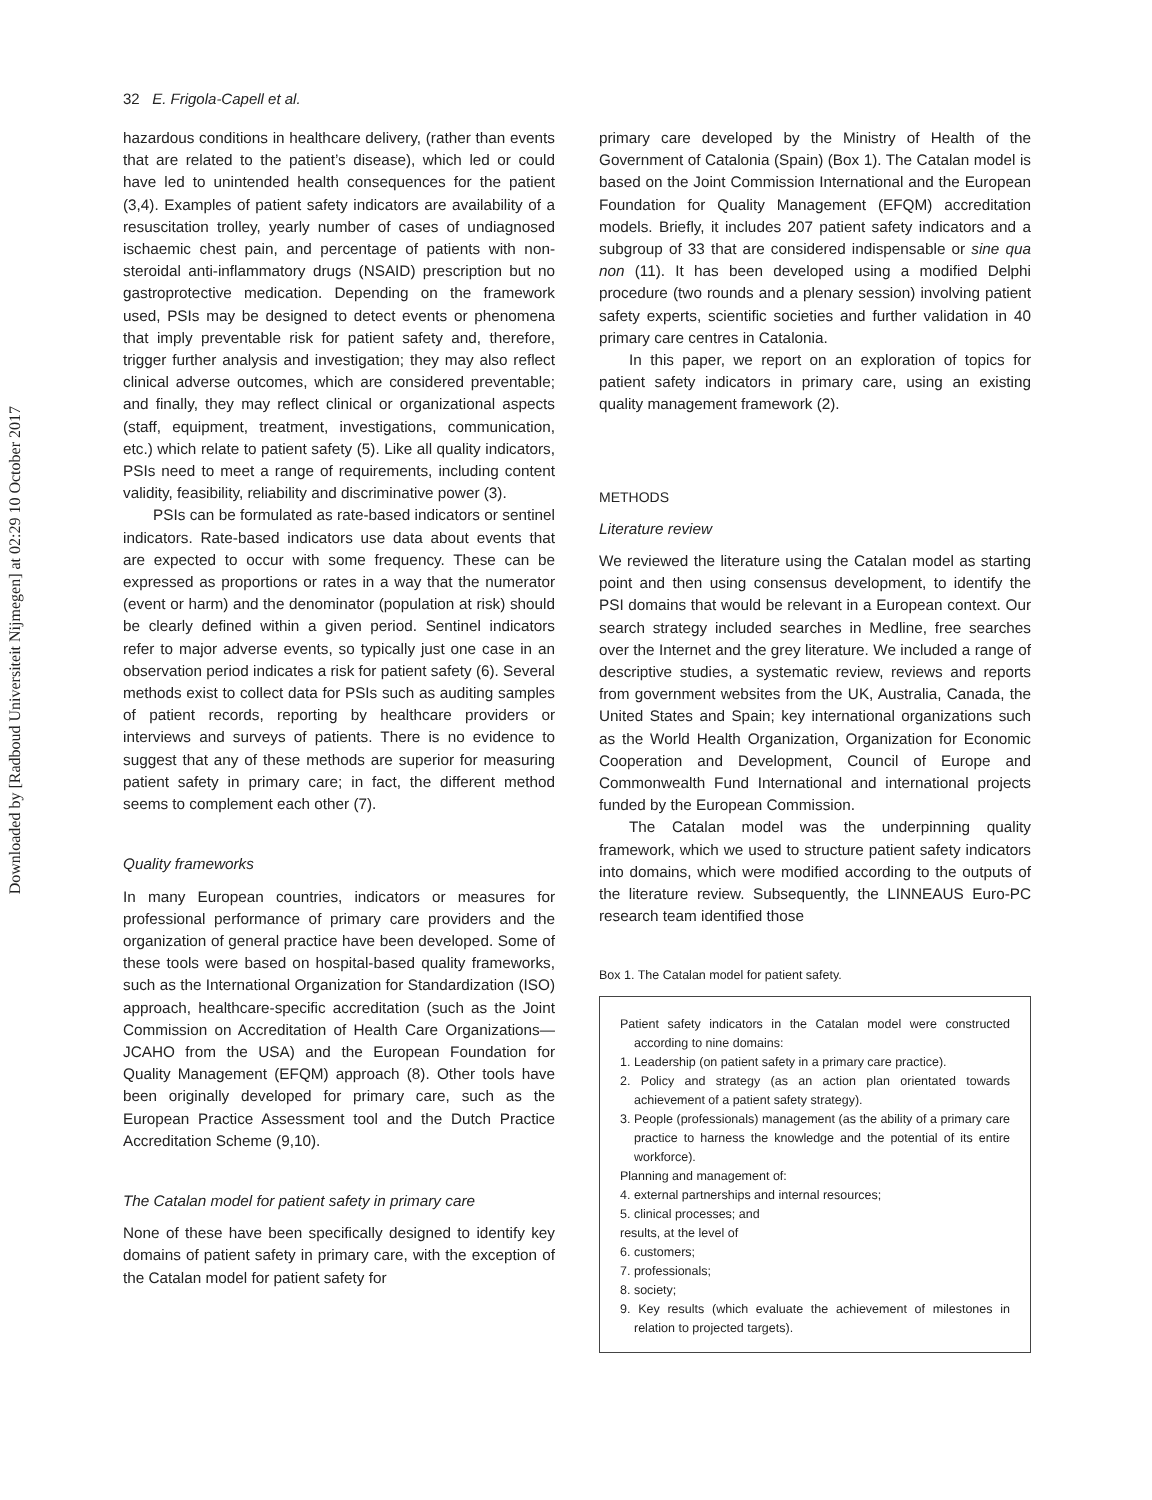Downloaded by [Radboud Universiteit Nijmegen] at 02:29 10 October 2017
32 E. Frigola-Capell et al.
hazardous conditions in healthcare delivery, (rather than events that are related to the patient’s disease), which led or could have led to unintended health consequences for the patient (3,4). Examples of patient safety indicators are availability of a resuscitation trolley, yearly number of cases of undiagnosed ischaemic chest pain, and percentage of patients with non-steroidal anti-inflammatory drugs (NSAID) prescription but no gastroprotective medication. Depending on the framework used, PSIs may be designed to detect events or phenomena that imply preventable risk for patient safety and, therefore, trigger further analysis and investigation; they may also reflect clinical adverse outcomes, which are considered preventable; and finally, they may reflect clinical or organizational aspects (staff, equipment, treatment, investigations, communication, etc.) which relate to patient safety (5). Like all quality indicators, PSIs need to meet a range of requirements, including content validity, feasibility, reliability and discriminative power (3).
PSIs can be formulated as rate-based indicators or sentinel indicators. Rate-based indicators use data about events that are expected to occur with some frequency. These can be expressed as proportions or rates in a way that the numerator (event or harm) and the denominator (population at risk) should be clearly defined within a given period. Sentinel indicators refer to major adverse events, so typically just one case in an observation period indicates a risk for patient safety (6). Several methods exist to collect data for PSIs such as auditing samples of patient records, reporting by healthcare providers or interviews and surveys of patients. There is no evidence to suggest that any of these methods are superior for measuring patient safety in primary care; in fact, the different method seems to complement each other (7).
Quality frameworks
In many European countries, indicators or measures for professional performance of primary care providers and the organization of general practice have been developed. Some of these tools were based on hospital-based quality frameworks, such as the International Organization for Standardization (ISO) approach, healthcare-specific accreditation (such as the Joint Commission on Accreditation of Health Care Organizations—JCAHO from the USA) and the European Foundation for Quality Management (EFQM) approach (8). Other tools have been originally developed for primary care, such as the European Practice Assessment tool and the Dutch Practice Accreditation Scheme (9,10).
The Catalan model for patient safety in primary care
None of these have been specifically designed to identify key domains of patient safety in primary care, with the exception of the Catalan model for patient safety for
primary care developed by the Ministry of Health of the Government of Catalonia (Spain) (Box 1). The Catalan model is based on the Joint Commission International and the European Foundation for Quality Management (EFQM) accreditation models. Briefly, it includes 207 patient safety indicators and a subgroup of 33 that are considered indispensable or sine qua non (11). It has been developed using a modified Delphi procedure (two rounds and a plenary session) involving patient safety experts, scientific societies and further validation in 40 primary care centres in Catalonia.
In this paper, we report on an exploration of topics for patient safety indicators in primary care, using an existing quality management framework (2).
METHODS
Literature review
We reviewed the literature using the Catalan model as starting point and then using consensus development, to identify the PSI domains that would be relevant in a European context. Our search strategy included searches in Medline, free searches over the Internet and the grey literature. We included a range of descriptive studies, a systematic review, reviews and reports from government websites from the UK, Australia, Canada, the United States and Spain; key international organizations such as the World Health Organization, Organization for Economic Cooperation and Development, Council of Europe and Commonwealth Fund International and international projects funded by the European Commission.
The Catalan model was the underpinning quality framework, which we used to structure patient safety indicators into domains, which were modified according to the outputs of the literature review. Subsequently, the LINNEAUS Euro-PC research team identified those
Box 1. The Catalan model for patient safety.
Patient safety indicators in the Catalan model were constructed according to nine domains:
1. Leadership (on patient safety in a primary care practice).
2. Policy and strategy (as an action plan orientated towards achievement of a patient safety strategy).
3. People (professionals) management (as the ability of a primary care practice to harness the knowledge and the potential of its entire workforce).
Planning and management of:
4. external partnerships and internal resources;
5. clinical processes; and
results, at the level of
6. customers;
7. professionals;
8. society;
9. Key results (which evaluate the achievement of milestones in relation to projected targets).